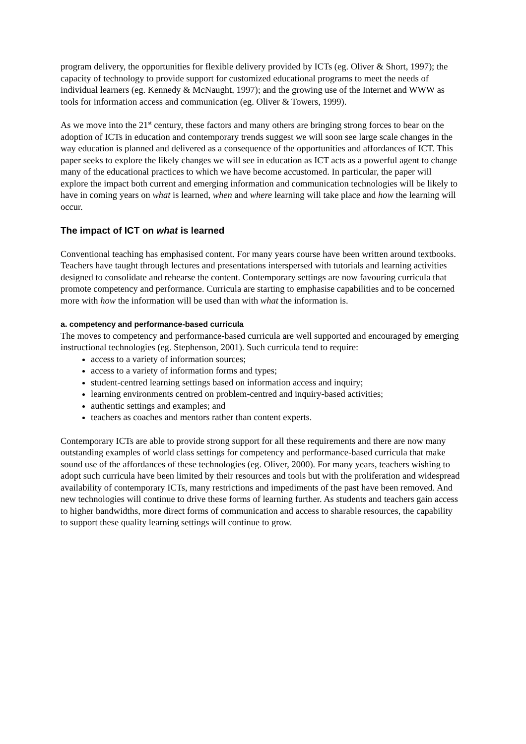program delivery, the opportunities for flexible delivery provided by ICTs (eg. Oliver & Short, 1997); the capacity of technology to provide support for customized educational programs to meet the needs of individual learners (eg. Kennedy & McNaught, 1997); and the growing use of the Internet and WWW as tools for information access and communication (eg. Oliver & Towers, 1999).
As we move into the 21<sup>st</sup> century, these factors and many others are bringing strong forces to bear on the adoption of ICTs in education and contemporary trends suggest we will soon see large scale changes in the way education is planned and delivered as a consequence of the opportunities and affordances of ICT. This paper seeks to explore the likely changes we will see in education as ICT acts as a powerful agent to change many of the educational practices to which we have become accustomed. In particular, the paper will explore the impact both current and emerging information and communication technologies will be likely to have in coming years on what is learned, when and where learning will take place and how the learning will occur.
The impact of ICT on what is learned
Conventional teaching has emphasised content. For many years course have been written around textbooks. Teachers have taught through lectures and presentations interspersed with tutorials and learning activities designed to consolidate and rehearse the content. Contemporary settings are now favouring curricula that promote competency and performance. Curricula are starting to emphasise capabilities and to be concerned more with how the information will be used than with what the information is.
a. competency and performance-based curricula
The moves to competency and performance-based curricula are well supported and encouraged by emerging instructional technologies (eg. Stephenson, 2001). Such curricula tend to require:
access to a variety of information sources;
access to a variety of information forms and types;
student-centred learning settings based on information access and inquiry;
learning environments centred on problem-centred and inquiry-based activities;
authentic settings and examples; and
teachers as coaches and mentors rather than content experts.
Contemporary ICTs are able to provide strong support for all these requirements and there are now many outstanding examples of world class settings for competency and performance-based curricula that make sound use of the affordances of these technologies (eg. Oliver, 2000). For many years, teachers wishing to adopt such curricula have been limited by their resources and tools but with the proliferation and widespread availability of contemporary ICTs, many restrictions and impediments of the past have been removed. And new technologies will continue to drive these forms of learning further. As students and teachers gain access to higher bandwidths, more direct forms of communication and access to sharable resources, the capability to support these quality learning settings will continue to grow.